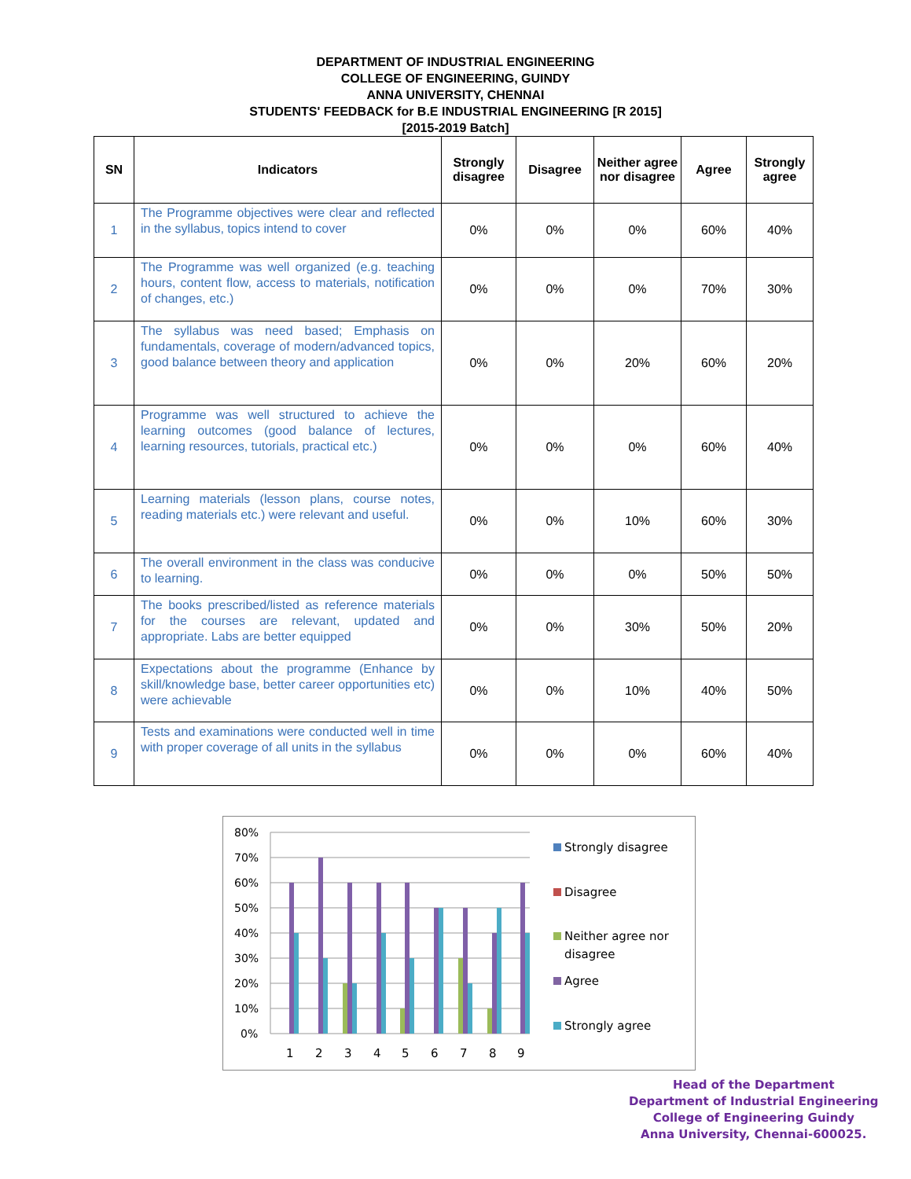DEPARTMENT OF INDUSTRIAL ENGINEERING
COLLEGE OF ENGINEERING, GUINDY
ANNA UNIVERSITY, CHENNAI
STUDENTS' FEEDBACK for B.E INDUSTRIAL ENGINEERING [R 2015]
[2015-2019 Batch]
| SN | Indicators | Strongly disagree | Disagree | Neither agree nor disagree | Agree | Strongly agree |
| --- | --- | --- | --- | --- | --- | --- |
| 1 | The Programme objectives were clear and reflected in the syllabus, topics intend to cover | 0% | 0% | 0% | 60% | 40% |
| 2 | The Programme was well organized (e.g. teaching hours, content flow, access to materials, notification of changes, etc.) | 0% | 0% | 0% | 70% | 30% |
| 3 | The syllabus was need based; Emphasis on fundamentals, coverage of modern/advanced topics, good balance between theory and application | 0% | 0% | 20% | 60% | 20% |
| 4 | Programme was well structured to achieve the learning outcomes (good balance of lectures, learning resources, tutorials, practical etc.) | 0% | 0% | 0% | 60% | 40% |
| 5 | Learning materials (lesson plans, course notes, reading materials etc.) were relevant and useful. | 0% | 0% | 10% | 60% | 30% |
| 6 | The overall environment in the class was conducive to learning. | 0% | 0% | 0% | 50% | 50% |
| 7 | The books prescribed/listed as reference materials for the courses are relevant, updated and appropriate. Labs are better equipped | 0% | 0% | 30% | 50% | 20% |
| 8 | Expectations about the programme (Enhance by skill/knowledge base, better career opportunities etc) were achievable | 0% | 0% | 10% | 40% | 50% |
| 9 | Tests and examinations were conducted well in time with proper coverage of all units in the syllabus | 0% | 0% | 0% | 60% | 40% |
80%
70%
60%
50%
40%
30%
20%
10%
0%
1
2
3
4
5
6
7
8
9
Strongly disagree
Disagree
Neither agree nor
disagree
Agree
Strongly agree
Head of the Department
Department of Industrial Engineering
College of Engineering Guindy
Anna University, Chennai-600025.